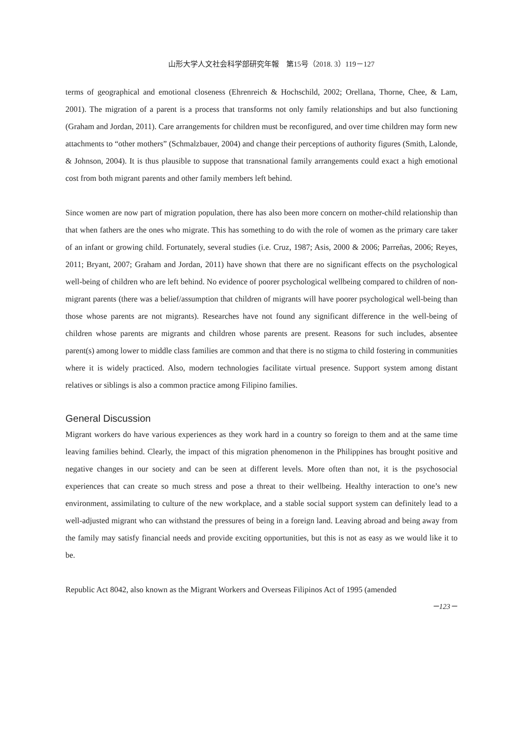山形大学人文社会科学部研究年報　第15号（2018. 3）119－127
terms of geographical and emotional closeness (Ehrenreich & Hochschild, 2002; Orellana, Thorne, Chee, & Lam, 2001). The migration of a parent is a process that transforms not only family relationships and but also functioning (Graham and Jordan, 2011). Care arrangements for children must be reconfigured, and over time children may form new attachments to “other mothers” (Schmalzbauer, 2004) and change their perceptions of authority figures (Smith, Lalonde, & Johnson, 2004). It is thus plausible to suppose that transnational family arrangements could exact a high emotional cost from both migrant parents and other family members left behind.
Since women are now part of migration population, there has also been more concern on mother-child relationship than that when fathers are the ones who migrate. This has something to do with the role of women as the primary care taker of an infant or growing child. Fortunately, several studies (i.e. Cruz, 1987; Asis, 2000 & 2006; Parreñas, 2006; Reyes, 2011; Bryant, 2007; Graham and Jordan, 2011) have shown that there are no significant effects on the psychological well-being of children who are left behind. No evidence of poorer psychological wellbeing compared to children of non-migrant parents (there was a belief/assumption that children of migrants will have poorer psychological well-being than those whose parents are not migrants). Researches have not found any significant difference in the well-being of children whose parents are migrants and children whose parents are present. Reasons for such includes, absentee parent(s) among lower to middle class families are common and that there is no stigma to child fostering in communities where it is widely practiced. Also, modern technologies facilitate virtual presence. Support system among distant relatives or siblings is also a common practice among Filipino families.
General Discussion
Migrant workers do have various experiences as they work hard in a country so foreign to them and at the same time leaving families behind. Clearly, the impact of this migration phenomenon in the Philippines has brought positive and negative changes in our society and can be seen at different levels. More often than not, it is the psychosocial experiences that can create so much stress and pose a threat to their wellbeing. Healthy interaction to one’s new environment, assimilating to culture of the new workplace, and a stable social support system can definitely lead to a well-adjusted migrant who can withstand the pressures of being in a foreign land. Leaving abroad and being away from the family may satisfy financial needs and provide exciting opportunities, but this is not as easy as we would like it to be.
Republic Act 8042, also known as the Migrant Workers and Overseas Filipinos Act of 1995 (amended
－123－